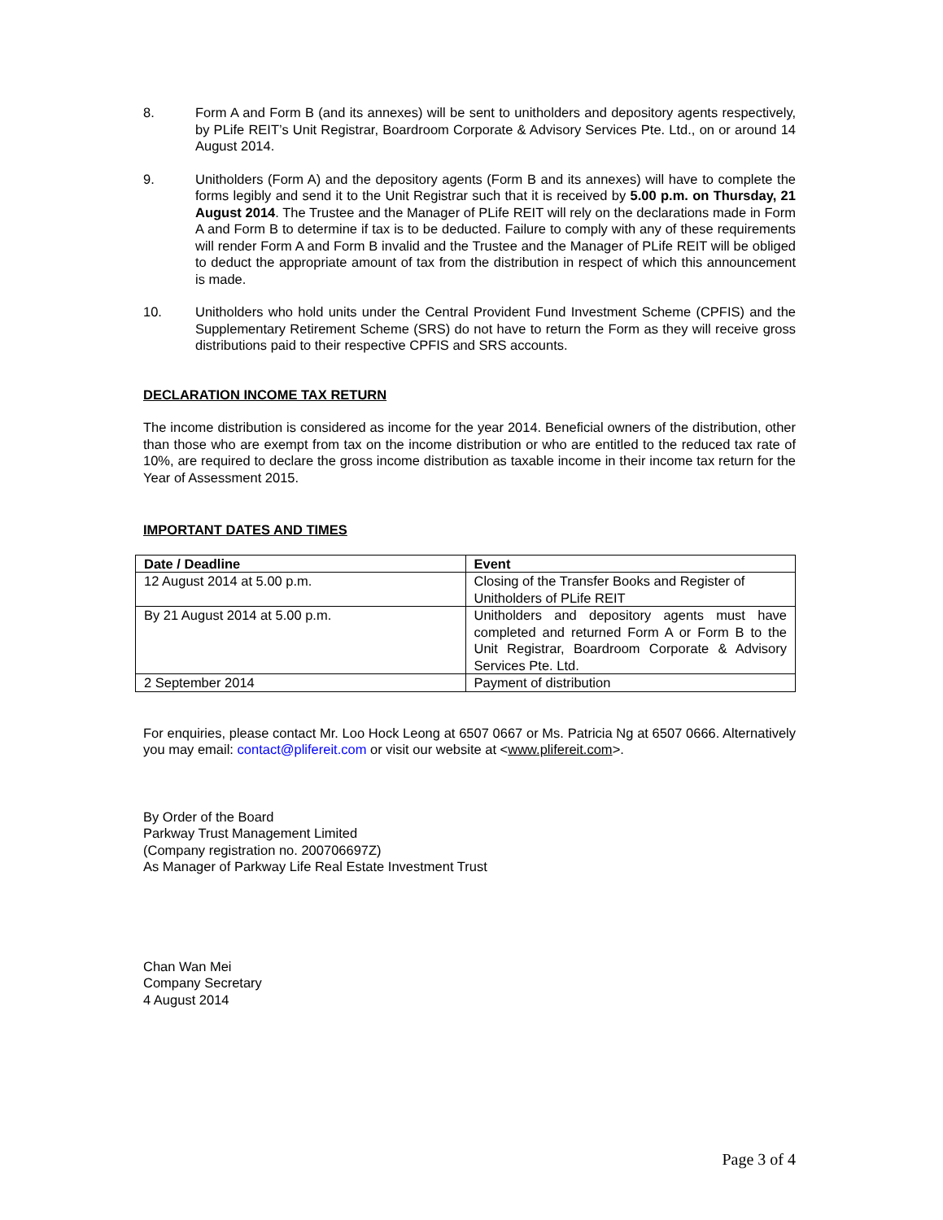8. Form A and Form B (and its annexes) will be sent to unitholders and depository agents respectively, by PLife REIT’s Unit Registrar, Boardroom Corporate & Advisory Services Pte. Ltd., on or around 14 August 2014.
9. Unitholders (Form A) and the depository agents (Form B and its annexes) will have to complete the forms legibly and send it to the Unit Registrar such that it is received by 5.00 p.m. on Thursday, 21 August 2014. The Trustee and the Manager of PLife REIT will rely on the declarations made in Form A and Form B to determine if tax is to be deducted. Failure to comply with any of these requirements will render Form A and Form B invalid and the Trustee and the Manager of PLife REIT will be obliged to deduct the appropriate amount of tax from the distribution in respect of which this announcement is made.
10. Unitholders who hold units under the Central Provident Fund Investment Scheme (CPFIS) and the Supplementary Retirement Scheme (SRS) do not have to return the Form as they will receive gross distributions paid to their respective CPFIS and SRS accounts.
DECLARATION INCOME TAX RETURN
The income distribution is considered as income for the year 2014. Beneficial owners of the distribution, other than those who are exempt from tax on the income distribution or who are entitled to the reduced tax rate of 10%, are required to declare the gross income distribution as taxable income in their income tax return for the Year of Assessment 2015.
IMPORTANT DATES AND TIMES
| Date / Deadline | Event |
| --- | --- |
| 12 August 2014 at 5.00 p.m. | Closing of the Transfer Books and Register of Unitholders of PLife REIT |
| By 21 August 2014 at 5.00 p.m. | Unitholders and depository agents must have completed and returned Form A or Form B to the Unit Registrar, Boardroom Corporate & Advisory Services Pte. Ltd. |
| 2 September 2014 | Payment of distribution |
For enquiries, please contact Mr. Loo Hock Leong at 6507 0667 or Ms. Patricia Ng at 6507 0666. Alternatively you may email: contact@plifereit.com or visit our website at <www.plifereit.com>.
By Order of the Board
Parkway Trust Management Limited
(Company registration no. 200706697Z)
As Manager of Parkway Life Real Estate Investment Trust
Chan Wan Mei
Company Secretary
4 August 2014
Page 3 of 4